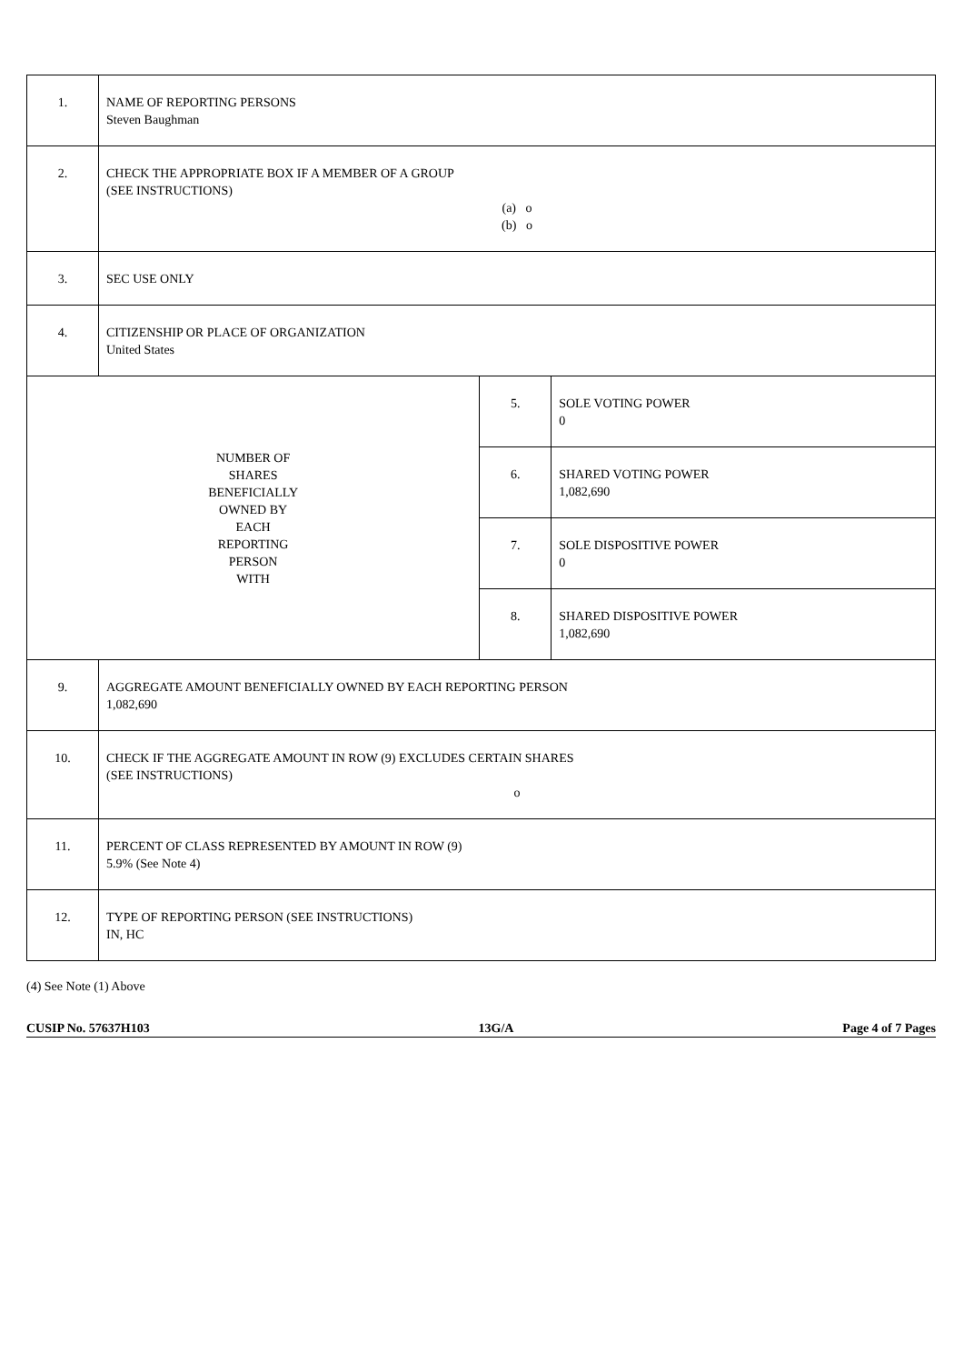| 1. | NAME OF REPORTING PERSONS Steven Baughman | | |
| 2. | CHECK THE APPROPRIATE BOX IF A MEMBER OF A GROUP (SEE INSTRUCTIONS) (a) o (b) o | | |
| 3. | SEC USE ONLY | | |
| 4. | CITIZENSHIP OR PLACE OF ORGANIZATION United States | | |
| NUMBER OF SHARES BENEFICIALLY OWNED BY EACH REPORTING PERSON WITH | | 5. | SOLE VOTING POWER 0 |
| | | 6. | SHARED VOTING POWER 1,082,690 |
| | | 7. | SOLE DISPOSITIVE POWER 0 |
| | | 8. | SHARED DISPOSITIVE POWER 1,082,690 |
| 9. | AGGREGATE AMOUNT BENEFICIALLY OWNED BY EACH REPORTING PERSON 1,082,690 | | |
| 10. | CHECK IF THE AGGREGATE AMOUNT IN ROW (9) EXCLUDES CERTAIN SHARES (SEE INSTRUCTIONS) o | | |
| 11. | PERCENT OF CLASS REPRESENTED BY AMOUNT IN ROW (9) 5.9% (See Note 4) | | |
| 12. | TYPE OF REPORTING PERSON (SEE INSTRUCTIONS) IN, HC | | |
(4) See Note (1) Above
CUSIP No. 57637H103 13G/A Page 4 of 7 Pages